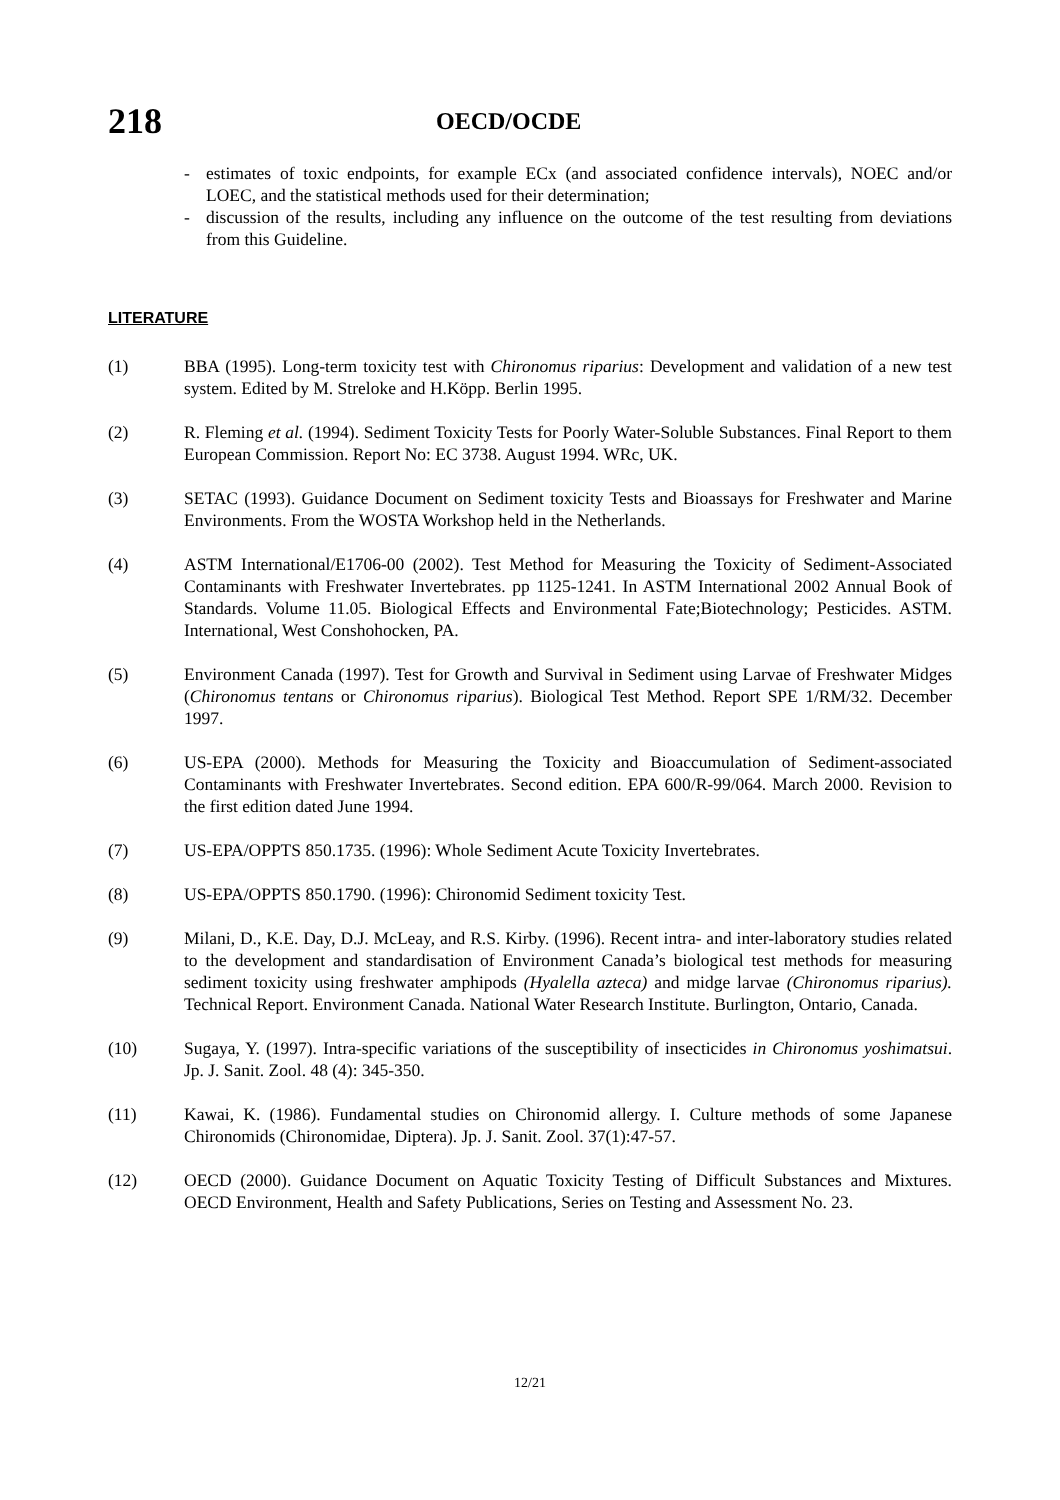218
OECD/OCDE
- estimates of toxic endpoints, for example ECx (and associated confidence intervals), NOEC and/or LOEC, and the statistical methods used for their determination;
- discussion of the results, including any influence on the outcome of the test resulting from deviations from this Guideline.
LITERATURE
(1) BBA (1995). Long-term toxicity test with Chironomus riparius: Development and validation of a new test system. Edited by M. Streloke and H.Köpp. Berlin 1995.
(2) R. Fleming et al. (1994). Sediment Toxicity Tests for Poorly Water-Soluble Substances. Final Report to them European Commission. Report No: EC 3738. August 1994. WRc, UK.
(3) SETAC (1993). Guidance Document on Sediment toxicity Tests and Bioassays for Freshwater and Marine Environments. From the WOSTA Workshop held in the Netherlands.
(4) ASTM International/E1706-00 (2002). Test Method for Measuring the Toxicity of Sediment-Associated Contaminants with Freshwater Invertebrates. pp 1125-1241. In ASTM International 2002 Annual Book of Standards. Volume 11.05. Biological Effects and Environmental Fate;Biotechnology; Pesticides. ASTM. International, West Conshohocken, PA.
(5) Environment Canada (1997). Test for Growth and Survival in Sediment using Larvae of Freshwater Midges (Chironomus tentans or Chironomus riparius). Biological Test Method. Report SPE 1/RM/32. December 1997.
(6) US-EPA (2000). Methods for Measuring the Toxicity and Bioaccumulation of Sediment-associated Contaminants with Freshwater Invertebrates. Second edition. EPA 600/R-99/064. March 2000. Revision to the first edition dated June 1994.
(7) US-EPA/OPPTS 850.1735. (1996): Whole Sediment Acute Toxicity Invertebrates.
(8) US-EPA/OPPTS 850.1790. (1996): Chironomid Sediment toxicity Test.
(9) Milani, D., K.E. Day, D.J. McLeay, and R.S. Kirby. (1996). Recent intra- and inter-laboratory studies related to the development and standardisation of Environment Canada’s biological test methods for measuring sediment toxicity using freshwater amphipods (Hyalella azteca) and midge larvae (Chironomus riparius). Technical Report. Environment Canada. National Water Research Institute. Burlington, Ontario, Canada.
(10) Sugaya, Y. (1997). Intra-specific variations of the susceptibility of insecticides in Chironomus yoshimatsui. Jp. J. Sanit. Zool. 48 (4): 345-350.
(11) Kawai, K. (1986). Fundamental studies on Chironomid allergy. I. Culture methods of some Japanese Chironomids (Chironomidae, Diptera). Jp. J. Sanit. Zool. 37(1):47-57.
(12) OECD (2000). Guidance Document on Aquatic Toxicity Testing of Difficult Substances and Mixtures. OECD Environment, Health and Safety Publications, Series on Testing and Assessment No. 23.
12/21